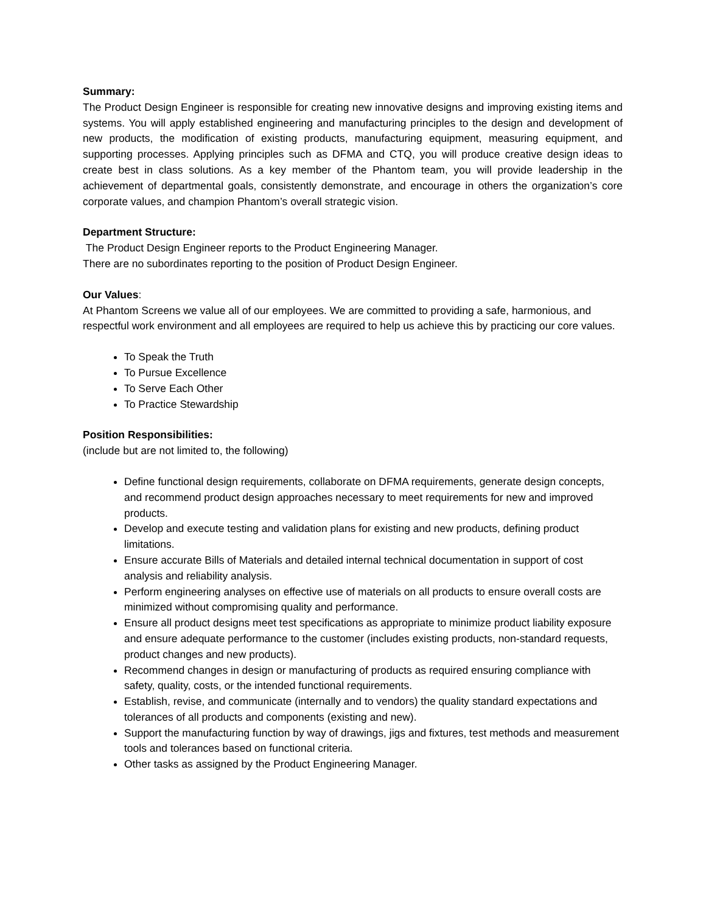Summary:
The Product Design Engineer is responsible for creating new innovative designs and improving existing items and systems. You will apply established engineering and manufacturing principles to the design and development of new products, the modification of existing products, manufacturing equipment, measuring equipment, and supporting processes. Applying principles such as DFMA and CTQ, you will produce creative design ideas to create best in class solutions. As a key member of the Phantom team, you will provide leadership in the achievement of departmental goals, consistently demonstrate, and encourage in others the organization’s core corporate values, and champion Phantom’s overall strategic vision.
Department Structure:
The Product Design Engineer reports to the Product Engineering Manager.
There are no subordinates reporting to the position of Product Design Engineer.
Our Values:
At Phantom Screens we value all of our employees. We are committed to providing a safe, harmonious, and respectful work environment and all employees are required to help us achieve this by practicing our core values.
To Speak the Truth
To Pursue Excellence
To Serve Each Other
To Practice Stewardship
Position Responsibilities:
(include but are not limited to, the following)
Define functional design requirements, collaborate on DFMA requirements, generate design concepts, and recommend product design approaches necessary to meet requirements for new and improved products.
Develop and execute testing and validation plans for existing and new products, defining product limitations.
Ensure accurate Bills of Materials and detailed internal technical documentation in support of cost analysis and reliability analysis.
Perform engineering analyses on effective use of materials on all products to ensure overall costs are minimized without compromising quality and performance.
Ensure all product designs meet test specifications as appropriate to minimize product liability exposure and ensure adequate performance to the customer (includes existing products, non-standard requests, product changes and new products).
Recommend changes in design or manufacturing of products as required ensuring compliance with safety, quality, costs, or the intended functional requirements.
Establish, revise, and communicate (internally and to vendors) the quality standard expectations and tolerances of all products and components (existing and new).
Support the manufacturing function by way of drawings, jigs and fixtures, test methods and measurement tools and tolerances based on functional criteria.
Other tasks as assigned by the Product Engineering Manager.